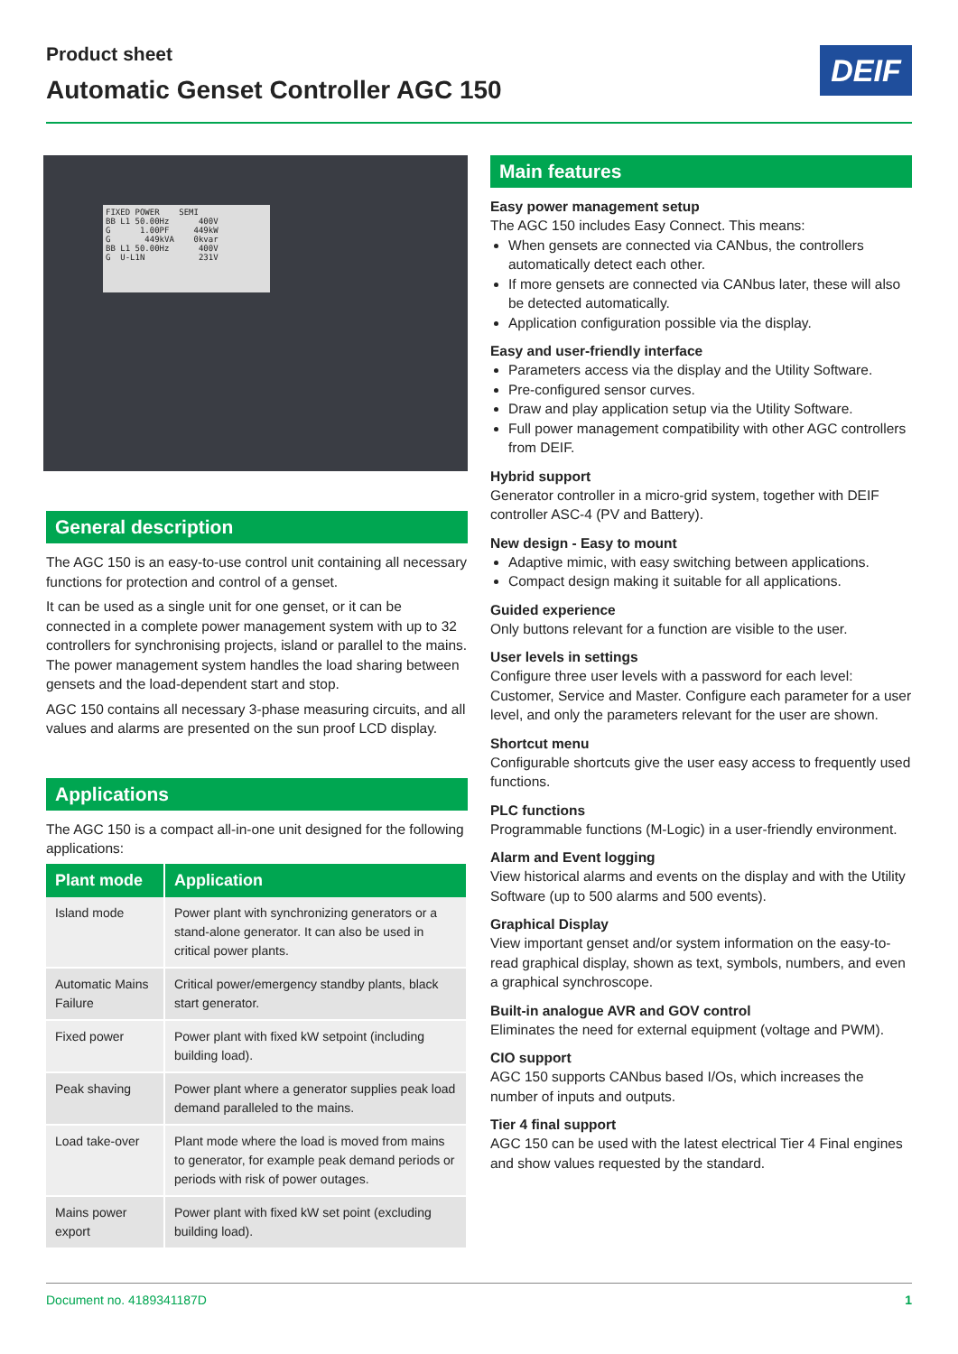Product sheet
Automatic Genset Controller AGC 150
DEIF
FIXED POWER SEMI BB L1 50.00Hz 400V G 1.00PF 449kW G 449kVA 0kvar BB L1 50.00Hz 400V G U-L1N 231V
General description
The AGC 150 is an easy-to-use control unit containing all necessary functions for protection and control of a genset.
It can be used as a single unit for one genset, or it can be connected in a complete power management system with up to 32 controllers for synchronising projects, island or parallel to the mains. The power management system handles the load sharing between gensets and the load-dependent start and stop.
AGC 150 contains all necessary 3-phase measuring circuits, and all values and alarms are presented on the sun proof LCD display.
Applications
The AGC 150 is a compact all-in-one unit designed for the following applications:
| Plant mode | Application |
| --- | --- |
| Island mode | Power plant with synchronizing generators or a stand-alone generator. It can also be used in critical power plants. |
| Automatic Mains Failure | Critical power/emergency standby plants, black start generator. |
| Fixed power | Power plant with fixed kW setpoint (including building load). |
| Peak shaving | Power plant where a generator supplies peak load demand paralleled to the mains. |
| Load take-over | Plant mode where the load is moved from mains to generator, for example peak demand periods or periods with risk of power outages. |
| Mains power export | Power plant with fixed kW set point (excluding building load). |
Main features
Easy power management setup
The AGC 150 includes Easy Connect. This means:
When gensets are connected via CANbus, the controllers automatically detect each other.
If more gensets are connected via CANbus later, these will also be detected automatically.
Application configuration possible via the display.
Easy and user-friendly interface
Parameters access via the display and the Utility Software.
Pre-configured sensor curves.
Draw and play application setup via the Utility Software.
Full power management compatibility with other AGC controllers from DEIF.
Hybrid support
Generator controller in a micro-grid system, together with DEIF controller ASC-4 (PV and Battery).
New design - Easy to mount
Adaptive mimic, with easy switching between applications.
Compact design making it suitable for all applications.
Guided experience
Only buttons relevant for a function are visible to the user.
User levels in settings
Configure three user levels with a password for each level: Customer, Service and Master. Configure each parameter for a user level, and only the parameters relevant for the user are shown.
Shortcut menu
Configurable shortcuts give the user easy access to frequently used functions.
PLC functions
Programmable functions (M-Logic) in a user-friendly environment.
Alarm and Event logging
View historical alarms and events on the display and with the Utility Software (up to 500 alarms and 500 events).
Graphical Display
View important genset and/or system information on the easy-to-read graphical display, shown as text, symbols, numbers, and even a graphical synchroscope.
Built-in analogue AVR and GOV control
Eliminates the need for external equipment (voltage and PWM).
CIO support
AGC 150 supports CANbus based I/Os, which increases the number of inputs and outputs.
Tier 4 final support
AGC 150 can be used with the latest electrical Tier 4 Final engines and show values requested by the standard.
Document no. 4189341187D 1